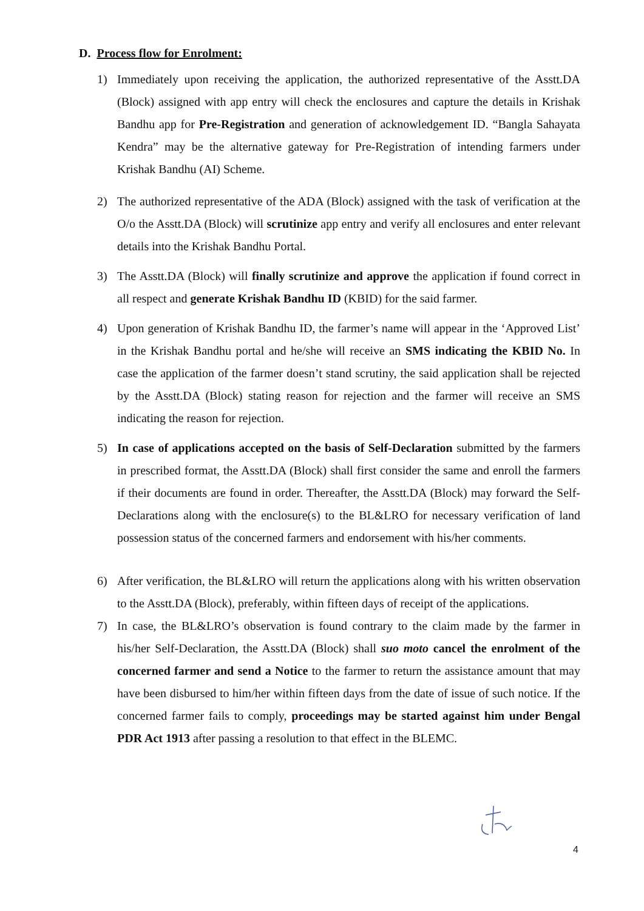D. Process flow for Enrolment:
1) Immediately upon receiving the application, the authorized representative of the Asstt.DA (Block) assigned with app entry will check the enclosures and capture the details in Krishak Bandhu app for Pre-Registration and generation of acknowledgement ID. “Bangla Sahayata Kendra” may be the alternative gateway for Pre-Registration of intending farmers under Krishak Bandhu (AI) Scheme.
2) The authorized representative of the ADA (Block) assigned with the task of verification at the O/o the Asstt.DA (Block) will scrutinize app entry and verify all enclosures and enter relevant details into the Krishak Bandhu Portal.
3) The Asstt.DA (Block) will finally scrutinize and approve the application if found correct in all respect and generate Krishak Bandhu ID (KBID) for the said farmer.
4) Upon generation of Krishak Bandhu ID, the farmer’s name will appear in the ‘Approved List’ in the Krishak Bandhu portal and he/she will receive an SMS indicating the KBID No. In case the application of the farmer doesn’t stand scrutiny, the said application shall be rejected by the Asstt.DA (Block) stating reason for rejection and the farmer will receive an SMS indicating the reason for rejection.
5) In case of applications accepted on the basis of Self-Declaration submitted by the farmers in prescribed format, the Asstt.DA (Block) shall first consider the same and enroll the farmers if their documents are found in order. Thereafter, the Asstt.DA (Block) may forward the Self-Declarations along with the enclosure(s) to the BL&LRO for necessary verification of land possession status of the concerned farmers and endorsement with his/her comments.
6) After verification, the BL&LRO will return the applications along with his written observation to the Asstt.DA (Block), preferably, within fifteen days of receipt of the applications.
7) In case, the BL&LRO’s observation is found contrary to the claim made by the farmer in his/her Self-Declaration, the Asstt.DA (Block) shall suo moto cancel the enrolment of the concerned farmer and send a Notice to the farmer to return the assistance amount that may have been disbursed to him/her within fifteen days from the date of issue of such notice. If the concerned farmer fails to comply, proceedings may be started against him under Bengal PDR Act 1913 after passing a resolution to that effect in the BLEMC.
4